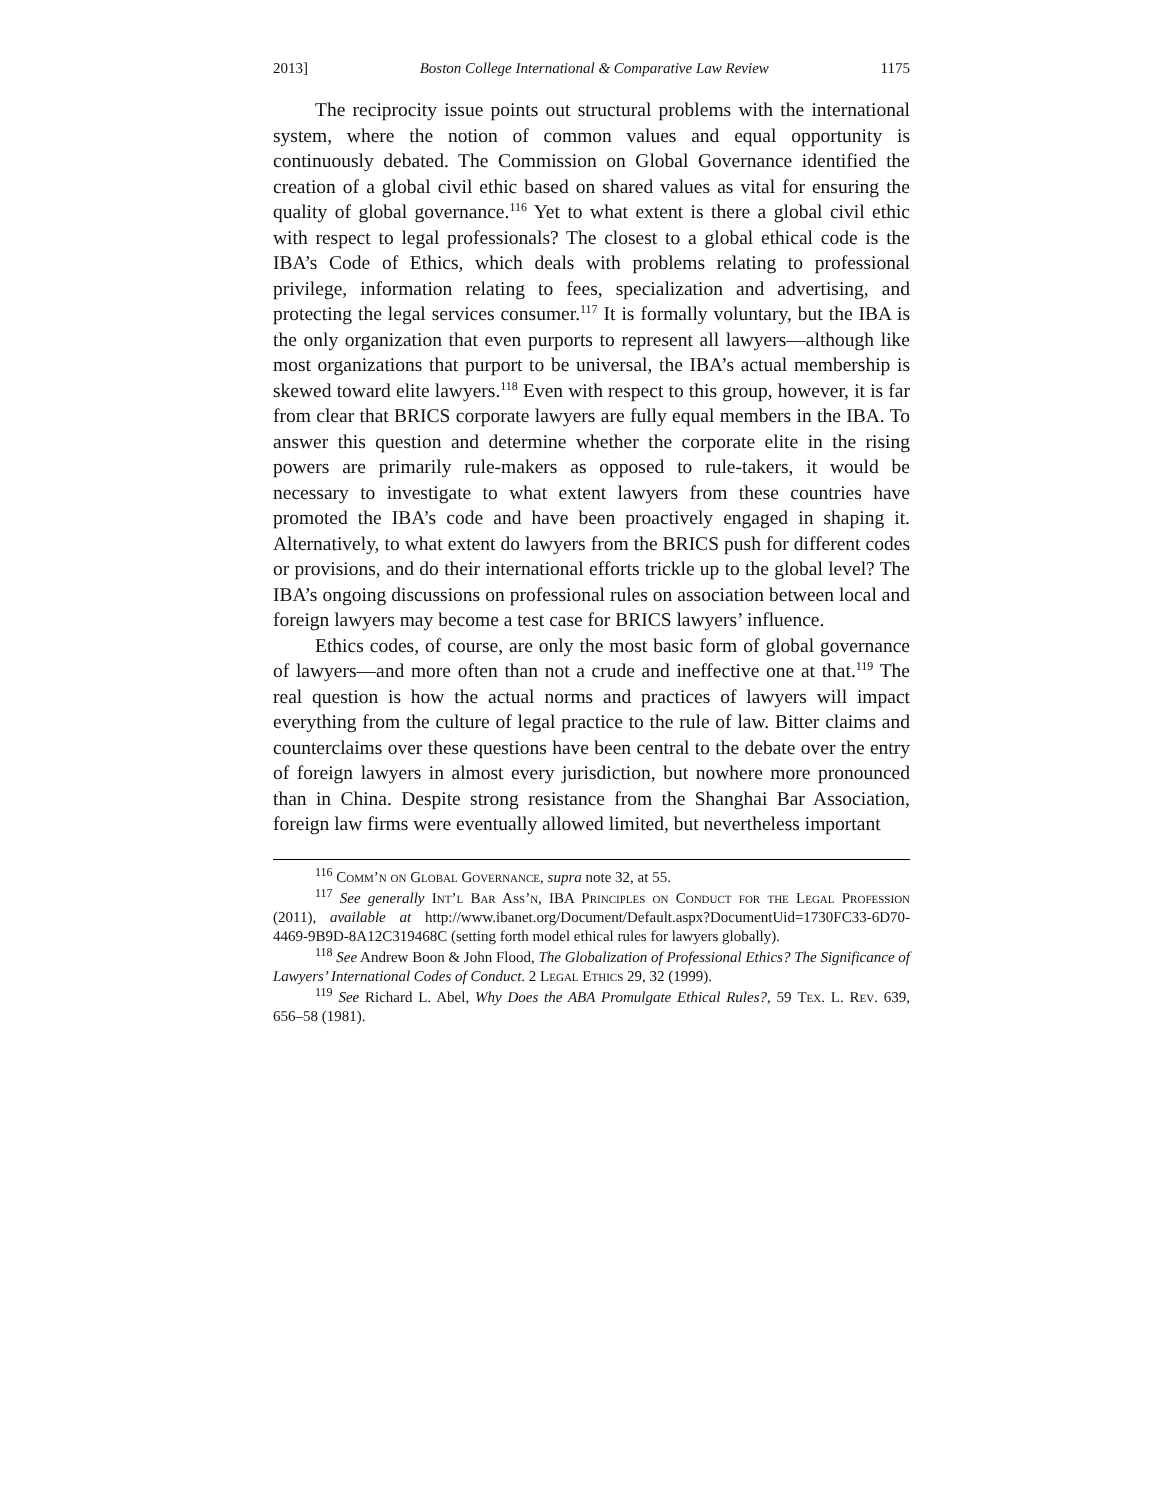2013] Boston College International & Comparative Law Review 1175
The reciprocity issue points out structural problems with the international system, where the notion of common values and equal opportunity is continuously debated. The Commission on Global Governance identified the creation of a global civil ethic based on shared values as vital for ensuring the quality of global governance.<sup>116</sup> Yet to what extent is there a global civil ethic with respect to legal professionals? The closest to a global ethical code is the IBA’s Code of Ethics, which deals with problems relating to professional privilege, information relating to fees, specialization and advertising, and protecting the legal services consumer.<sup>117</sup> It is formally voluntary, but the IBA is the only organization that even purports to represent all lawyers—although like most organizations that purport to be universal, the IBA’s actual membership is skewed toward elite lawyers.<sup>118</sup> Even with respect to this group, however, it is far from clear that BRICS corporate lawyers are fully equal members in the IBA. To answer this question and determine whether the corporate elite in the rising powers are primarily rule-makers as opposed to rule-takers, it would be necessary to investigate to what extent lawyers from these countries have promoted the IBA’s code and have been proactively engaged in shaping it. Alternatively, to what extent do lawyers from the BRICS push for different codes or provisions, and do their international efforts trickle up to the global level? The IBA’s ongoing discussions on professional rules on association between local and foreign lawyers may become a test case for BRICS lawyers’ influence.
Ethics codes, of course, are only the most basic form of global governance of lawyers—and more often than not a crude and ineffective one at that.<sup>119</sup> The real question is how the actual norms and practices of lawyers will impact everything from the culture of legal practice to the rule of law. Bitter claims and counterclaims over these questions have been central to the debate over the entry of foreign lawyers in almost every jurisdiction, but nowhere more pronounced than in China. Despite strong resistance from the Shanghai Bar Association, foreign law firms were eventually allowed limited, but nevertheless important
<sup>116</sup> Comm’n on Global Governance, supra note 32, at 55.
<sup>117</sup> See generally Int’l Bar Ass’n, IBA Principles on Conduct for the Legal Profession (2011), available at http://www.ibanet.org/Document/Default.aspx?DocumentUid=1730FC33-6D70-4469-9B9D-8A12C319468C (setting forth model ethical rules for lawyers globally).
<sup>118</sup> See Andrew Boon & John Flood, The Globalization of Professional Ethics? The Significance of Lawyers’ International Codes of Conduct. 2 Legal Ethics 29, 32 (1999).
<sup>119</sup> See Richard L. Abel, Why Does the ABA Promulgate Ethical Rules?, 59 Tex. L. Rev. 639, 656–58 (1981).